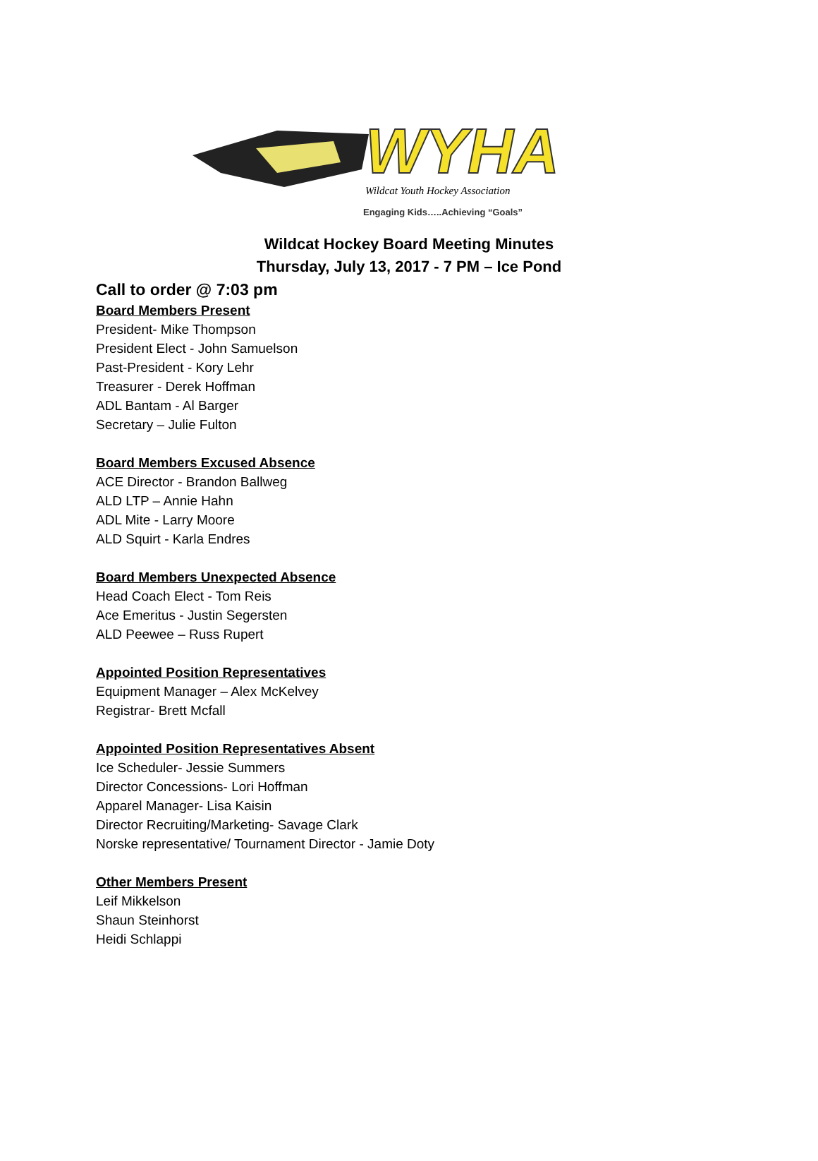WYHA
Wildcat Youth Hockey Association
Engaging Kids…..Achieving “Goals”
Wildcat Hockey Board Meeting Minutes
Thursday, July 13, 2017 - 7 PM – Ice Pond
Call to order @ 7:03 pm
Board Members Present
President- Mike Thompson
President Elect - John Samuelson
Past-President - Kory Lehr
Treasurer - Derek Hoffman
ADL Bantam - Al Barger
Secretary – Julie Fulton
Board Members Excused Absence
ACE Director - Brandon Ballweg
ALD LTP – Annie Hahn
ADL Mite - Larry Moore
ALD Squirt - Karla Endres
Board Members Unexpected Absence
Head Coach Elect - Tom Reis
Ace Emeritus - Justin Segersten
ALD Peewee – Russ Rupert
Appointed Position Representatives
Equipment Manager – Alex McKelvey
Registrar- Brett Mcfall
Appointed Position Representatives Absent
Ice Scheduler- Jessie Summers
Director Concessions- Lori Hoffman
Apparel Manager- Lisa Kaisin
Director Recruiting/Marketing- Savage Clark
Norske representative/ Tournament Director - Jamie Doty
Other Members Present
Leif Mikkelson
Shaun Steinhorst
Heidi Schlappi